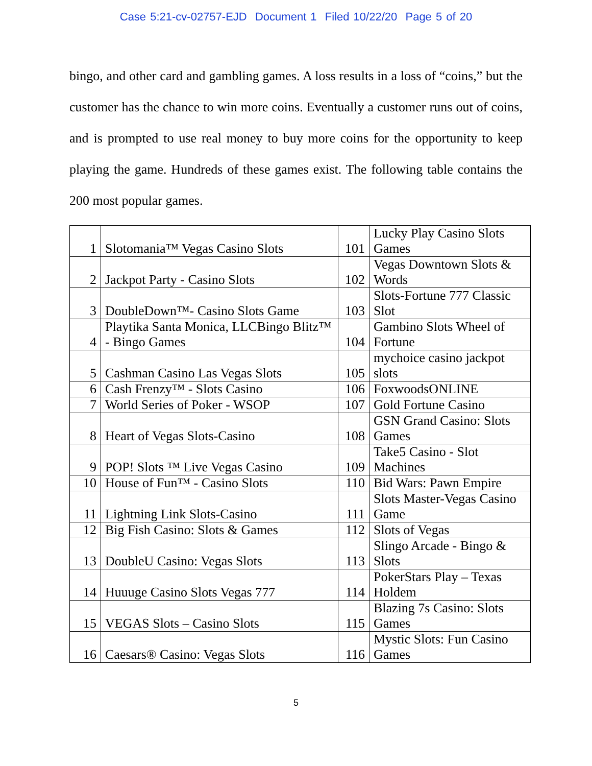Case 5:21-cv-02757-EJD Document 1 Filed 10/22/20 Page 5 of 20
bingo, and other card and gambling games. A loss results in a loss of “coins,” but the customer has the chance to win more coins. Eventually a customer runs out of coins, and is prompted to use real money to buy more coins for the opportunity to keep playing the game. Hundreds of these games exist. The following table contains the 200 most popular games.
| 1 | Slotomania™ Vegas Casino Slots | 101 | Lucky Play Casino Slots Games |
| 2 | Jackpot Party - Casino Slots | 102 | Vegas Downtown Slots & Words |
| 3 | DoubleDown™- Casino Slots Game | 103 | Slots-Fortune 777 Classic Slot |
| 4 | Playtika Santa Monica, LLCBingo Blitz™ - Bingo Games | 104 | Gambino Slots Wheel of Fortune |
| 5 | Cashman Casino Las Vegas Slots | 105 | mychoice casino jackpot slots |
| 6 | Cash Frenzy™ - Slots Casino | 106 | FoxwoodsONLINE |
| 7 | World Series of Poker - WSOP | 107 | Gold Fortune Casino |
| 8 | Heart of Vegas Slots-Casino | 108 | GSN Grand Casino: Slots Games |
| 9 | POP! Slots ™ Live Vegas Casino | 109 | Take5 Casino - Slot Machines |
| 10 | House of Fun™ - Casino Slots | 110 | Bid Wars: Pawn Empire |
| 11 | Lightning Link Slots-Casino | 111 | Slots Master-Vegas Casino Game |
| 12 | Big Fish Casino: Slots & Games | 112 | Slots of Vegas |
| 13 | DoubleU Casino: Vegas Slots | 113 | Slingo Arcade - Bingo & Slots |
| 14 | Huuuge Casino Slots Vegas 777 | 114 | PokerStars Play – Texas Holdem |
| 15 | VEGAS Slots – Casino Slots | 115 | Blazing 7s Casino: Slots Games |
| 16 | Caesars® Casino: Vegas Slots | 116 | Mystic Slots: Fun Casino Games |
5